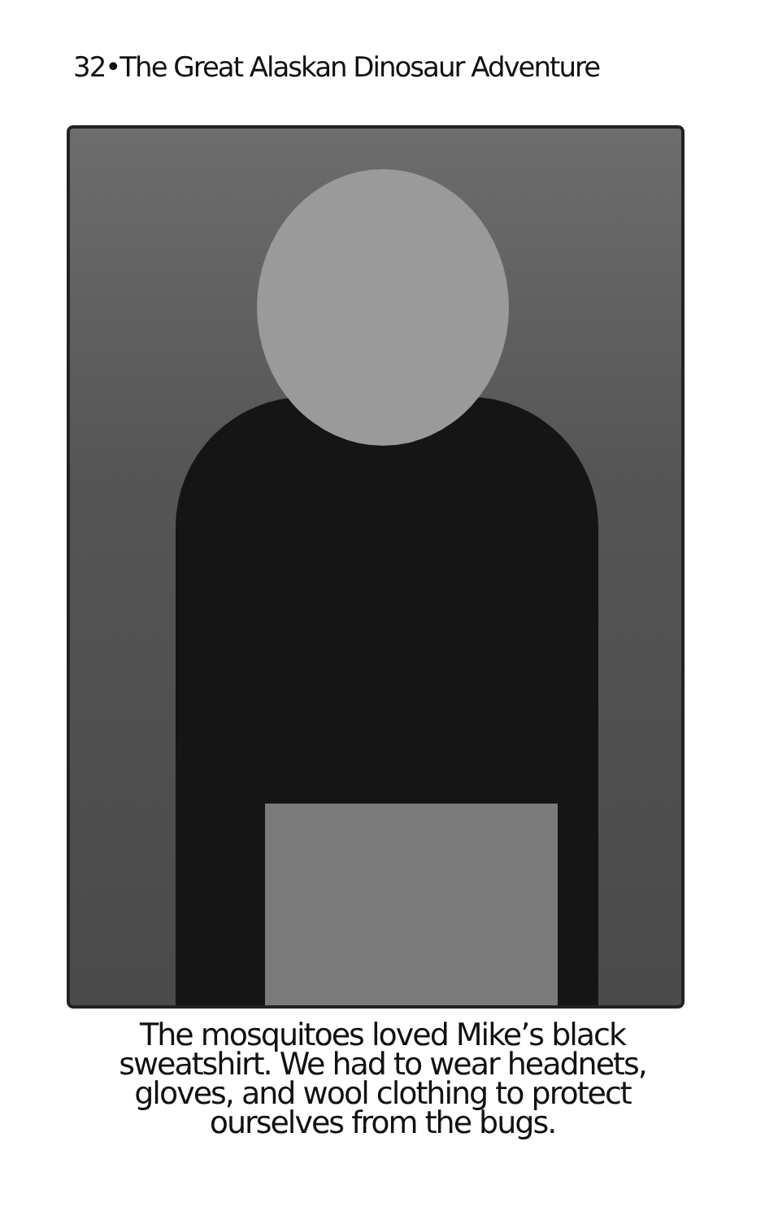32•The Great Alaskan Dinosaur Adventure
The mosquitoes loved Mike’s black
sweatshirt. We had to wear headnets,
gloves, and wool clothing to protect
ourselves from the bugs.